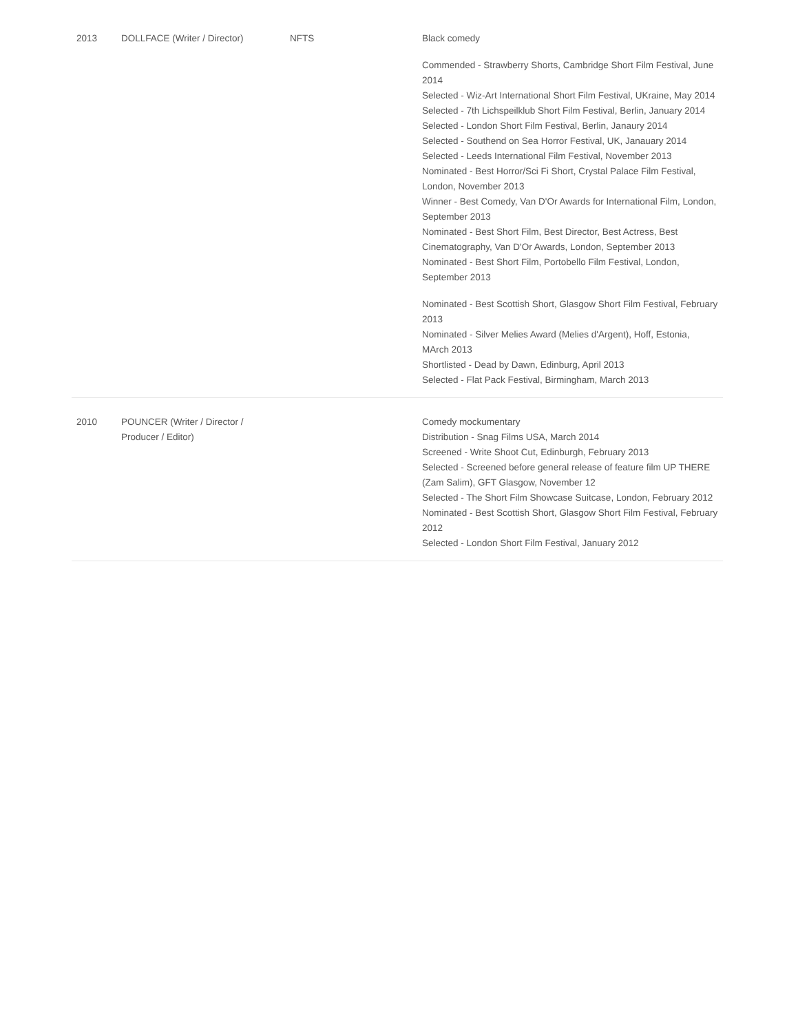| 2013 | DOLLFACE (Writer / Director) | NFTS | Black comedy Commended - Strawberry Shorts, Cambridge Short Film Festival, June 2014 Selected - Wiz-Art International Short Film Festival, UKraine, May 2014 Selected - 7th Lichspeilklub Short Film Festival, Berlin, January 2014 Selected - London Short Film Festival, Berlin, Janaury 2014 Selected - Southend on Sea Horror Festival, UK, Janauary 2014 Selected - Leeds International Film Festival, November 2013 Nominated - Best Horror/Sci Fi Short, Crystal Palace Film Festival, London, November 2013 Winner - Best Comedy, Van D'Or Awards for International Film, London, September 2013 Nominated - Best Short Film, Best Director, Best Actress, Best Cinematography, Van D'Or Awards, London, September 2013 Nominated - Best Short Film, Portobello Film Festival, London, September 2013 Nominated - Best Scottish Short, Glasgow Short Film Festival, February 2013 Nominated - Silver Melies Award (Melies d'Argent), Hoff, Estonia, MArch 2013 Shortlisted - Dead by Dawn, Edinburg, April 2013 Selected - Flat Pack Festival, Birmingham, March 2013 |
| 2010 | POUNCER (Writer / Director / Producer / Editor) | | Comedy mockumentary Distribution - Snag Films USA, March 2014 Screened - Write Shoot Cut, Edinburgh, February 2013 Selected - Screened before general release of feature film UP THERE (Zam Salim), GFT Glasgow, November 12 Selected - The Short Film Showcase Suitcase, London, February 2012 Nominated - Best Scottish Short, Glasgow Short Film Festival, February 2012 Selected - London Short Film Festival, January 2012 |